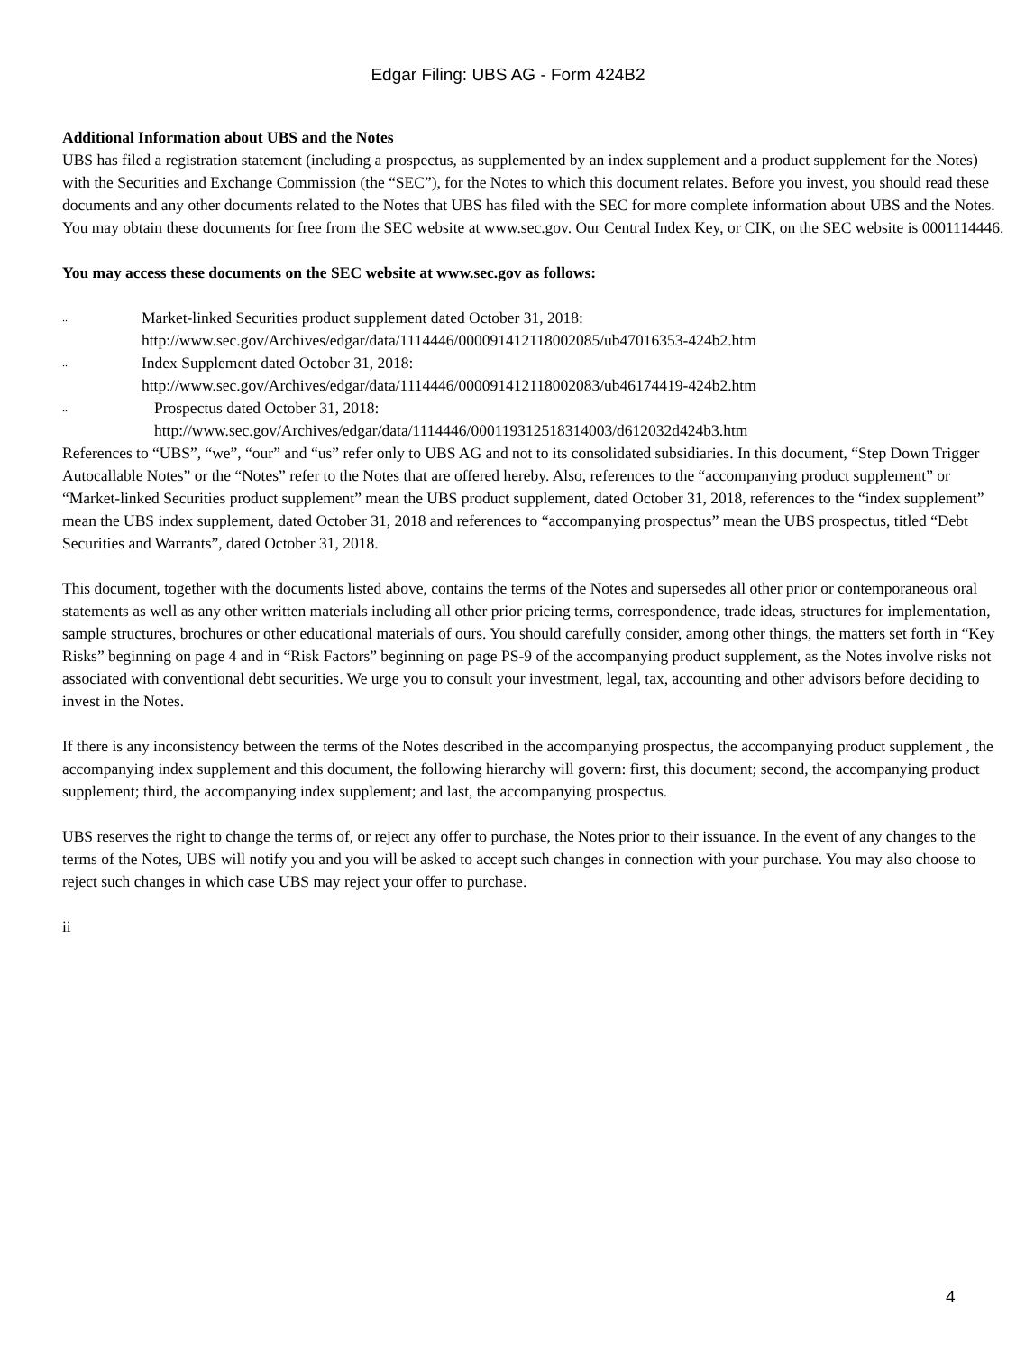Edgar Filing: UBS AG - Form 424B2
Additional Information about UBS and the Notes
UBS has filed a registration statement (including a prospectus, as supplemented by an index supplement and a product supplement for the Notes) with the Securities and Exchange Commission (the “SEC”), for the Notes to which this document relates. Before you invest, you should read these documents and any other documents related to the Notes that UBS has filed with the SEC for more complete information about UBS and the Notes. You may obtain these documents for free from the SEC website at www.sec.gov. Our Central Index Key, or CIK, on the SEC website is 0001114446.
You may access these documents on the SEC website at www.sec.gov as follows:
.. Market-linked Securities product supplement dated October 31, 2018:
http://www.sec.gov/Archives/edgar/data/1114446/000091412118002085/ub47016353-424b2.htm
.. Index Supplement dated October 31, 2018:
http://www.sec.gov/Archives/edgar/data/1114446/000091412118002083/ub46174419-424b2.htm
.. Prospectus dated October 31, 2018:
http://www.sec.gov/Archives/edgar/data/1114446/000119312518314003/d612032d424b3.htm
References to “UBS”, “we”, “our” and “us” refer only to UBS AG and not to its consolidated subsidiaries. In this document, “Step Down Trigger Autocallable Notes” or the “Notes” refer to the Notes that are offered hereby. Also, references to the “accompanying product supplement” or “Market-linked Securities product supplement” mean the UBS product supplement, dated October 31, 2018, references to the “index supplement” mean the UBS index supplement, dated October 31, 2018 and references to “accompanying prospectus” mean the UBS prospectus, titled “Debt Securities and Warrants”, dated October 31, 2018.
This document, together with the documents listed above, contains the terms of the Notes and supersedes all other prior or contemporaneous oral statements as well as any other written materials including all other prior pricing terms, correspondence, trade ideas, structures for implementation, sample structures, brochures or other educational materials of ours. You should carefully consider, among other things, the matters set forth in “Key Risks” beginning on page 4 and in “Risk Factors” beginning on page PS-9 of the accompanying product supplement, as the Notes involve risks not associated with conventional debt securities. We urge you to consult your investment, legal, tax, accounting and other advisors before deciding to invest in the Notes.
If there is any inconsistency between the terms of the Notes described in the accompanying prospectus, the accompanying product supplement , the accompanying index supplement and this document, the following hierarchy will govern: first, this document; second, the accompanying product supplement; third, the accompanying index supplement; and last, the accompanying prospectus.
UBS reserves the right to change the terms of, or reject any offer to purchase, the Notes prior to their issuance. In the event of any changes to the terms of the Notes, UBS will notify you and you will be asked to accept such changes in connection with your purchase. You may also choose to reject such changes in which case UBS may reject your offer to purchase.
ii
4